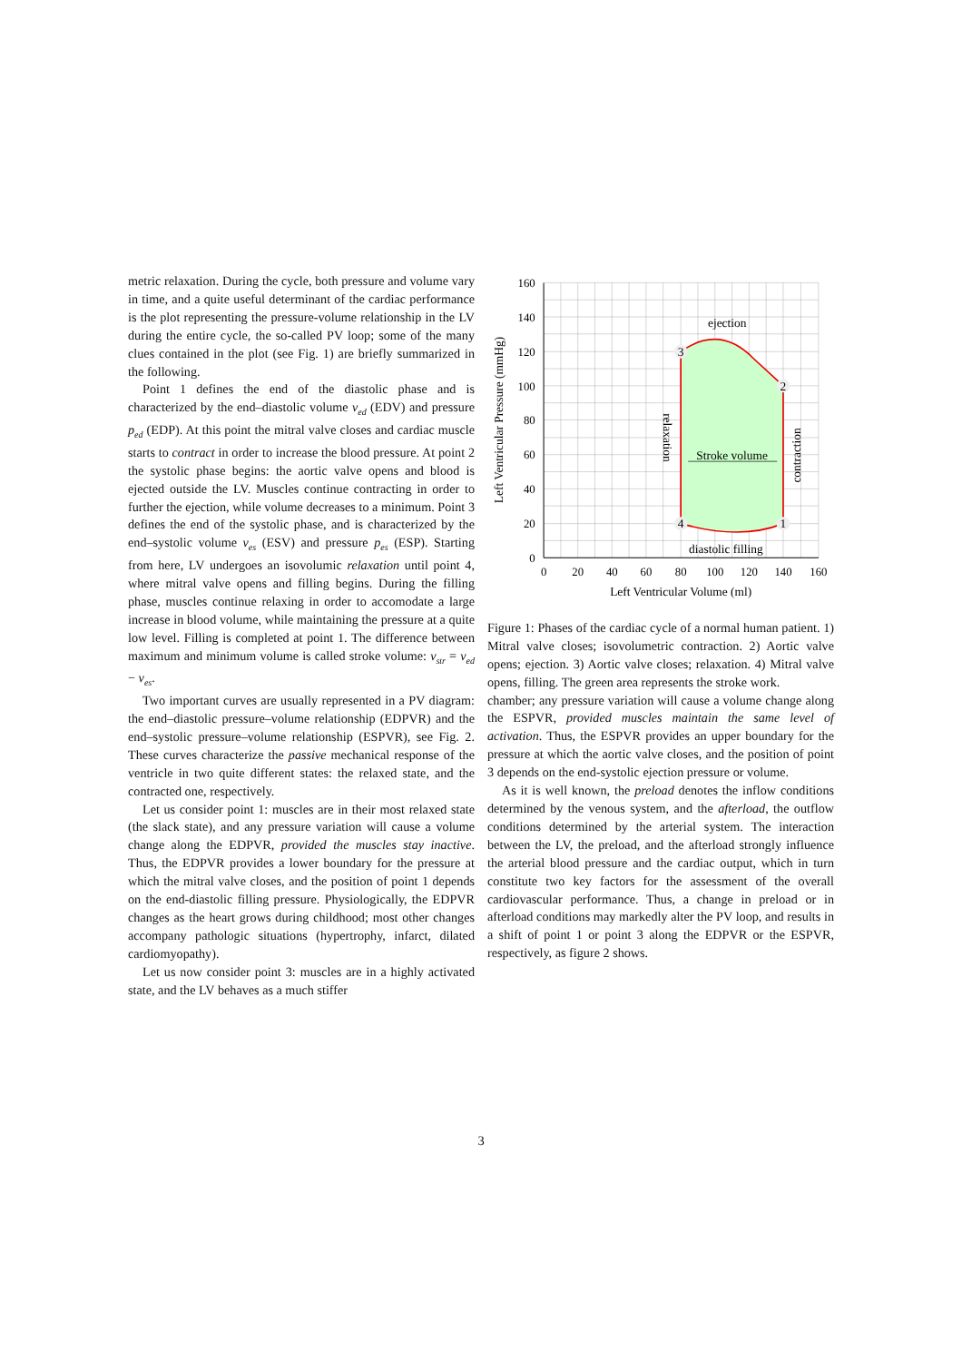metric relaxation. During the cycle, both pressure and volume vary in time, and a quite useful determinant of the cardiac performance is the plot representing the pressure-volume relationship in the LV during the entire cycle, the so-called PV loop; some of the many clues contained in the plot (see Fig. 1) are briefly summarized in the following.
Point 1 defines the end of the diastolic phase and is characterized by the end–diastolic volume v<sub>ed</sub> (EDV) and pressure p<sub>ed</sub> (EDP). At this point the mitral valve closes and cardiac muscle starts to contract in order to increase the blood pressure. At point 2 the systolic phase begins: the aortic valve opens and blood is ejected outside the LV. Muscles continue contracting in order to further the ejection, while volume decreases to a minimum. Point 3 defines the end of the systolic phase, and is characterized by the end–systolic volume v<sub>es</sub> (ESV) and pressure p<sub>es</sub> (ESP). Starting from here, LV undergoes an isovolumic relaxation until point 4, where mitral valve opens and filling begins. During the filling phase, muscles continue relaxing in order to accomodate a large increase in blood volume, while maintaining the pressure at a quite low level. Filling is completed at point 1. The difference between maximum and minimum volume is called stroke volume: v<sub>str</sub> = v<sub>ed</sub> − v<sub>es</sub>.
Two important curves are usually represented in a PV diagram: the end–diastolic pressure–volume relationship (EDPVR) and the end–systolic pressure–volume relationship (ESPVR), see Fig. 2. These curves characterize the passive mechanical response of the ventricle in two quite different states: the relaxed state, and the contracted one, respectively.
Let us consider point 1: muscles are in their most relaxed state (the slack state), and any pressure variation will cause a volume change along the EDPVR, provided the muscles stay inactive. Thus, the EDPVR provides a lower boundary for the pressure at which the mitral valve closes, and the position of point 1 depends on the end-diastolic filling pressure. Physiologically, the EDPVR changes as the heart grows during childhood; most other changes accompany pathologic situations (hypertrophy, infarct, dilated cardiomyopathy).
Let us now consider point 3: muscles are in a highly activated state, and the LV behaves as a much stiffer
3
2
4
1
ejection
Stroke volume
diastolic filling
relaxation
contraction
Left Ventricular Pressure (mmHg)
Left Ventricular Volume (ml)
160
140
120
100
80
60
40
20
0
0
20
40
60
80
100
120
140
160
Figure 1: Phases of the cardiac cycle of a normal human patient. 1) Mitral valve closes; isovolumetric contraction. 2) Aortic valve opens; ejection. 3) Aortic valve closes; relaxation. 4) Mitral valve opens, filling. The green area represents the stroke work.
chamber; any pressure variation will cause a volume change along the ESPVR, provided muscles maintain the same level of activation. Thus, the ESPVR provides an upper boundary for the pressure at which the aortic valve closes, and the position of point 3 depends on the end-systolic ejection pressure or volume.
As it is well known, the preload denotes the inflow conditions determined by the venous system, and the afterload, the outflow conditions determined by the arterial system. The interaction between the LV, the preload, and the afterload strongly influence the arterial blood pressure and the cardiac output, which in turn constitute two key factors for the assessment of the overall cardiovascular performance. Thus, a change in preload or in afterload conditions may markedly alter the PV loop, and results in a shift of point 1 or point 3 along the EDPVR or the ESPVR, respectively, as figure 2 shows.
3